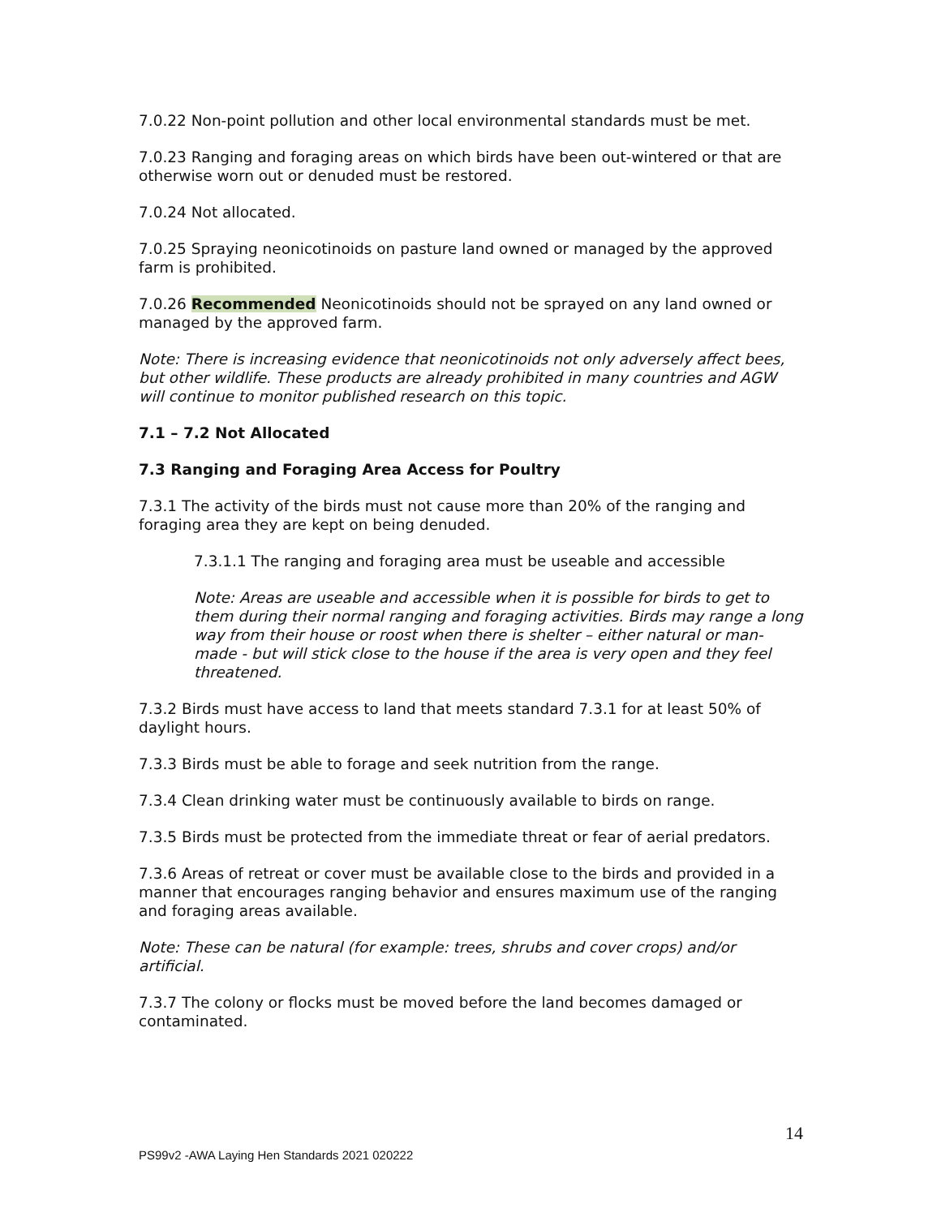7.0.22 Non-point pollution and other local environmental standards must be met.
7.0.23 Ranging and foraging areas on which birds have been out-wintered or that are otherwise worn out or denuded must be restored.
7.0.24 Not allocated.
7.0.25 Spraying neonicotinoids on pasture land owned or managed by the approved farm is prohibited.
7.0.26 Recommended Neonicotinoids should not be sprayed on any land owned or managed by the approved farm.
Note: There is increasing evidence that neonicotinoids not only adversely affect bees, but other wildlife. These products are already prohibited in many countries and AGW will continue to monitor published research on this topic.
7.1 – 7.2 Not Allocated
7.3 Ranging and Foraging Area Access for Poultry
7.3.1 The activity of the birds must not cause more than 20% of the ranging and foraging area they are kept on being denuded.
7.3.1.1 The ranging and foraging area must be useable and accessible
Note: Areas are useable and accessible when it is possible for birds to get to them during their normal ranging and foraging activities. Birds may range a long way from their house or roost when there is shelter – either natural or man-made - but will stick close to the house if the area is very open and they feel threatened.
7.3.2 Birds must have access to land that meets standard 7.3.1 for at least 50% of daylight hours.
7.3.3 Birds must be able to forage and seek nutrition from the range.
7.3.4 Clean drinking water must be continuously available to birds on range.
7.3.5 Birds must be protected from the immediate threat or fear of aerial predators.
7.3.6 Areas of retreat or cover must be available close to the birds and provided in a manner that encourages ranging behavior and ensures maximum use of the ranging and foraging areas available.
Note: These can be natural (for example: trees, shrubs and cover crops) and/or artificial.
7.3.7 The colony or flocks must be moved before the land becomes damaged or contaminated.
14
PS99v2 -AWA Laying Hen Standards 2021 020222